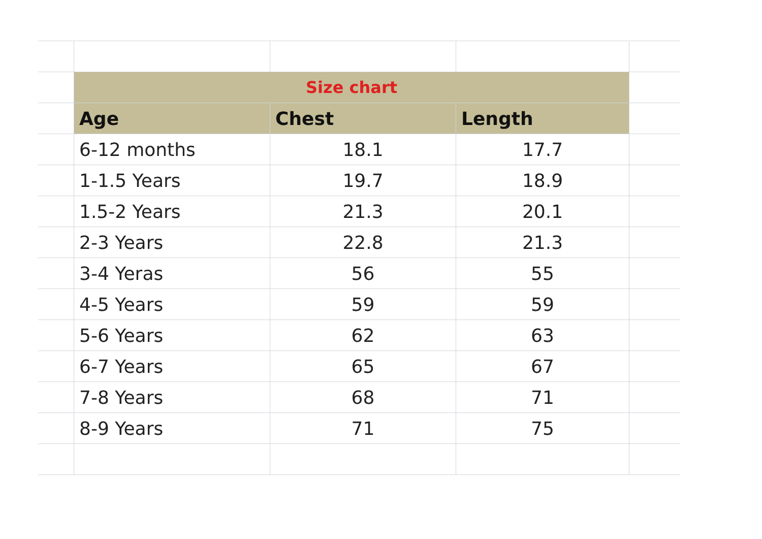| | Size chart | | | |
| | Age | Chest | Length | |
| | 6-12 months | 18.1 | 17.7 | |
| | 1-1.5 Years | 19.7 | 18.9 | |
| | 1.5-2 Years | 21.3 | 20.1 | |
| | 2-3 Years | 22.8 | 21.3 | |
| | 3-4 Yeras | 56 | 55 | |
| | 4-5 Years | 59 | 59 | |
| | 5-6 Years | 62 | 63 | |
| | 6-7 Years | 65 | 67 | |
| | 7-8 Years | 68 | 71 | |
| | 8-9 Years | 71 | 75 | |